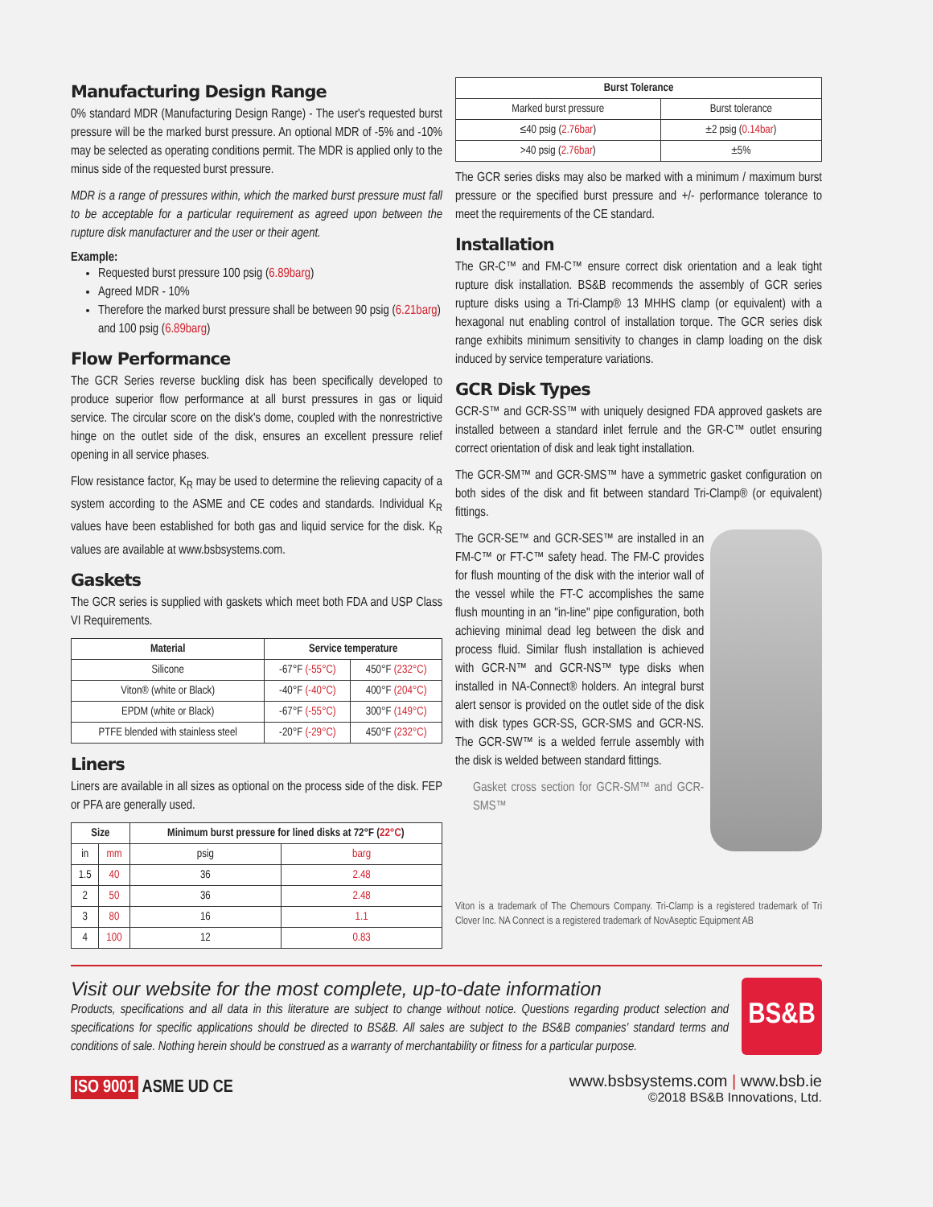Manufacturing Design Range
0% standard MDR (Manufacturing Design Range) - The user's requested burst pressure will be the marked burst pressure. An optional MDR of -5% and -10% may be selected as operating conditions permit. The MDR is applied only to the minus side of the requested burst pressure.
MDR is a range of pressures within, which the marked burst pressure must fall to be acceptable for a particular requirement as agreed upon between the rupture disk manufacturer and the user or their agent.
Example:
Requested burst pressure 100 psig (6.89barg)
Agreed MDR - 10%
Therefore the marked burst pressure shall be between 90 psig (6.21barg) and 100 psig (6.89barg)
Flow Performance
The GCR Series reverse buckling disk has been specifically developed to produce superior flow performance at all burst pressures in gas or liquid service. The circular score on the disk's dome, coupled with the nonrestrictive hinge on the outlet side of the disk, ensures an excellent pressure relief opening in all service phases.
Flow resistance factor, K<sub>R</sub> may be used to determine the relieving capacity of a system according to the ASME and CE codes and standards. Individual K<sub>R</sub> values have been established for both gas and liquid service for the disk. K<sub>R</sub> values are available at www.bsbsystems.com.
Gaskets
The GCR series is supplied with gaskets which meet both FDA and USP Class VI Requirements.
| Material | Service temperature | |
| --- | --- | --- |
| Silicone | -67°F (-55°C) | 450°F (232°C) |
| Viton® (white or Black) | -40°F (-40°C) | 400°F (204°C) |
| EPDM (white or Black) | -67°F (-55°C) | 300°F (149°C) |
| PTFE blended with stainless steel | -20°F (-29°C) | 450°F (232°C) |
Liners
Liners are available in all sizes as optional on the process side of the disk. FEP or PFA are generally used.
| Size | | Minimum burst pressure for lined disks at 72°F ( 22°C ) | |
| --- | --- | --- | --- |
| in | mm | psig | barg |
| 1.5 | 40 | 36 | 2.48 |
| 2 | 50 | 36 | 2.48 |
| 3 | 80 | 16 | 1.1 |
| 4 | 100 | 12 | 0.83 |
| Burst Tolerance | |
| --- | --- |
| Marked burst pressure | Burst tolerance |
| ≤40 psig ( 2.76bar ) | ±2 psig ( 0.14bar ) |
| >40 psig ( 2.76bar ) | ±5% |
The GCR series disks may also be marked with a minimum / maximum burst pressure or the specified burst pressure and +/- performance tolerance to meet the requirements of the CE standard.
Installation
The GR-C™ and FM-C™ ensure correct disk orientation and a leak tight rupture disk installation. BS&B recommends the assembly of GCR series rupture disks using a Tri-Clamp® 13 MHHS clamp (or equivalent) with a hexagonal nut enabling control of installation torque. The GCR series disk range exhibits minimum sensitivity to changes in clamp loading on the disk induced by service temperature variations.
GCR Disk Types
GCR-S™ and GCR-SS™ with uniquely designed FDA approved gaskets are installed between a standard inlet ferrule and the GR-C™ outlet ensuring correct orientation of disk and leak tight installation.
The GCR-SM™ and GCR-SMS™ have a symmetric gasket configuration on both sides of the disk and fit between standard Tri-Clamp® (or equivalent) fittings.
The GCR-SE™ and GCR-SES™ are installed in an FM-C™ or FT-C™ safety head. The FM-C provides for flush mounting of the disk with the interior wall of the vessel while the FT-C accomplishes the same flush mounting in an "in-line" pipe configuration, both achieving minimal dead leg between the disk and process fluid. Similar flush installation is achieved with GCR-N™ and GCR-NS™ type disks when installed in NA-Connect® holders. An integral burst alert sensor is provided on the outlet side of the disk with disk types GCR-SS, GCR-SMS and GCR-NS. The GCR-SW™ is a welded ferrule assembly with the disk is welded between standard fittings.
Gasket cross section for GCR-SM™ and GCR-SMS™
Viton is a trademark of The Chemours Company. Tri-Clamp is a registered trademark of Tri Clover Inc. NA Connect is a registered trademark of NovAseptic Equipment AB
Visit our website for the most complete, up-to-date information
Products, specifications and all data in this literature are subject to change without notice. Questions regarding product selection and specifications for specific applications should be directed to BS&B. All sales are subject to the BS&B companies' standard terms and conditions of sale. Nothing herein should be construed as a warranty of merchantability or fitness for a particular purpose.
BS&B
ISO 9001 ASME UD CE
www.bsbsystems.com | www.bsb.ie
©2018 BS&B Innovations, Ltd.